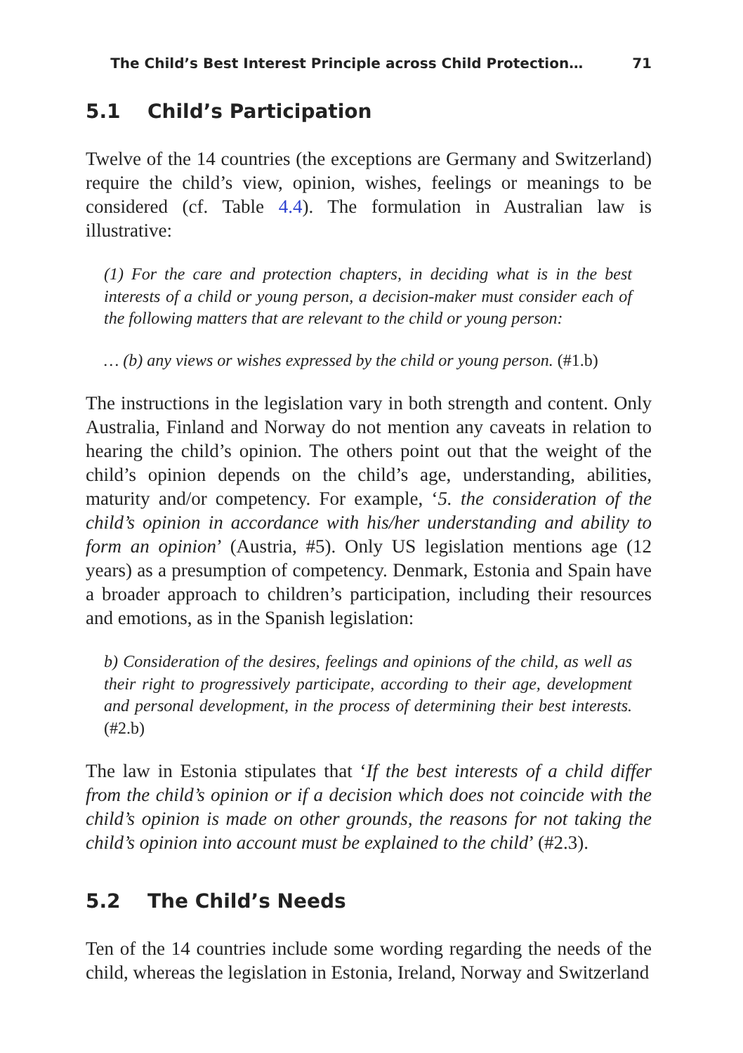The Child’s Best Interest Principle across Child Protection… 71
5.1 Child’s Participation
Twelve of the 14 countries (the exceptions are Germany and Switzerland) require the child’s view, opinion, wishes, feelings or meanings to be considered (cf. Table 4.4). The formulation in Australian law is illustrative:
(1) For the care and protection chapters, in deciding what is in the best interests of a child or young person, a decision-maker must consider each of the following matters that are relevant to the child or young person:
… (b) any views or wishes expressed by the child or young person. (#1.b)
The instructions in the legislation vary in both strength and content. Only Australia, Finland and Norway do not mention any caveats in relation to hearing the child’s opinion. The others point out that the weight of the child’s opinion depends on the child’s age, understanding, abilities, maturity and/or competency. For example, ‘5. the consideration of the child’s opinion in accordance with his/her understanding and ability to form an opinion’ (Austria, #5). Only US legislation mentions age (12 years) as a presumption of competency. Denmark, Estonia and Spain have a broader approach to children’s participation, including their resources and emotions, as in the Spanish legislation:
b) Consideration of the desires, feelings and opinions of the child, as well as their right to progressively participate, according to their age, development and personal development, in the process of determining their best interests. (#2.b)
The law in Estonia stipulates that ‘If the best interests of a child differ from the child’s opinion or if a decision which does not coincide with the child’s opinion is made on other grounds, the reasons for not taking the child’s opinion into account must be explained to the child’ (#2.3).
5.2 The Child’s Needs
Ten of the 14 countries include some wording regarding the needs of the child, whereas the legislation in Estonia, Ireland, Norway and Switzerland